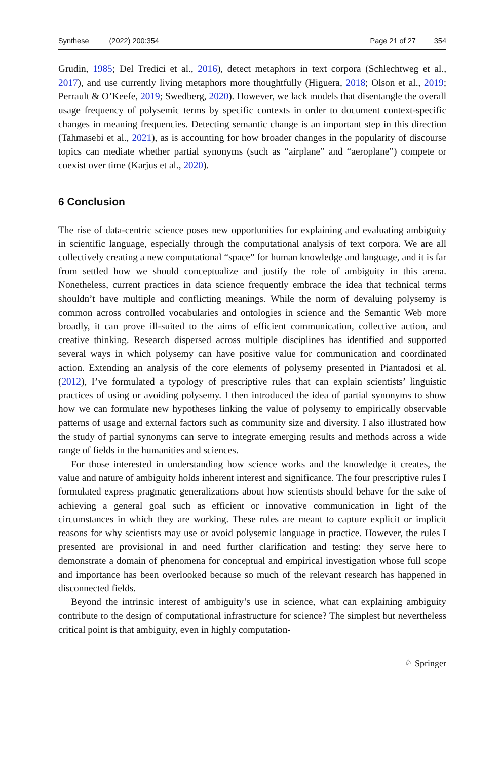Synthese (2022) 200:354 Page 21 of 27 354
Grudin, 1985; Del Tredici et al., 2016), detect metaphors in text corpora (Schlechtweg et al., 2017), and use currently living metaphors more thoughtfully (Higuera, 2018; Olson et al., 2019; Perrault & O’Keefe, 2019; Swedberg, 2020). However, we lack models that disentangle the overall usage frequency of polysemic terms by specific contexts in order to document context-specific changes in meaning frequencies. Detecting semantic change is an important step in this direction (Tahmasebi et al., 2021), as is accounting for how broader changes in the popularity of discourse topics can mediate whether partial synonyms (such as “airplane” and “aeroplane”) compete or coexist over time (Karjus et al., 2020).
6 Conclusion
The rise of data-centric science poses new opportunities for explaining and evaluating ambiguity in scientific language, especially through the computational analysis of text corpora. We are all collectively creating a new computational “space” for human knowledge and language, and it is far from settled how we should conceptualize and justify the role of ambiguity in this arena. Nonetheless, current practices in data science frequently embrace the idea that technical terms shouldn’t have multiple and conflicting meanings. While the norm of devaluing polysemy is common across controlled vocabularies and ontologies in science and the Semantic Web more broadly, it can prove ill-suited to the aims of efficient communication, collective action, and creative thinking. Research dispersed across multiple disciplines has identified and supported several ways in which polysemy can have positive value for communication and coordinated action. Extending an analysis of the core elements of polysemy presented in Piantadosi et al. (2012), I’ve formulated a typology of prescriptive rules that can explain scientists’ linguistic practices of using or avoiding polysemy. I then introduced the idea of partial synonyms to show how we can formulate new hypotheses linking the value of polysemy to empirically observable patterns of usage and external factors such as community size and diversity. I also illustrated how the study of partial synonyms can serve to integrate emerging results and methods across a wide range of fields in the humanities and sciences.
For those interested in understanding how science works and the knowledge it creates, the value and nature of ambiguity holds inherent interest and significance. The four prescriptive rules I formulated express pragmatic generalizations about how scientists should behave for the sake of achieving a general goal such as efficient or innovative communication in light of the circumstances in which they are working. These rules are meant to capture explicit or implicit reasons for why scientists may use or avoid polysemic language in practice. However, the rules I presented are provisional in and need further clarification and testing: they serve here to demonstrate a domain of phenomena for conceptual and empirical investigation whose full scope and importance has been overlooked because so much of the relevant research has happened in disconnected fields.
Beyond the intrinsic interest of ambiguity’s use in science, what can explaining ambiguity contribute to the design of computational infrastructure for science? The simplest but nevertheless critical point is that ambiguity, even in highly computation-
♘ Springer